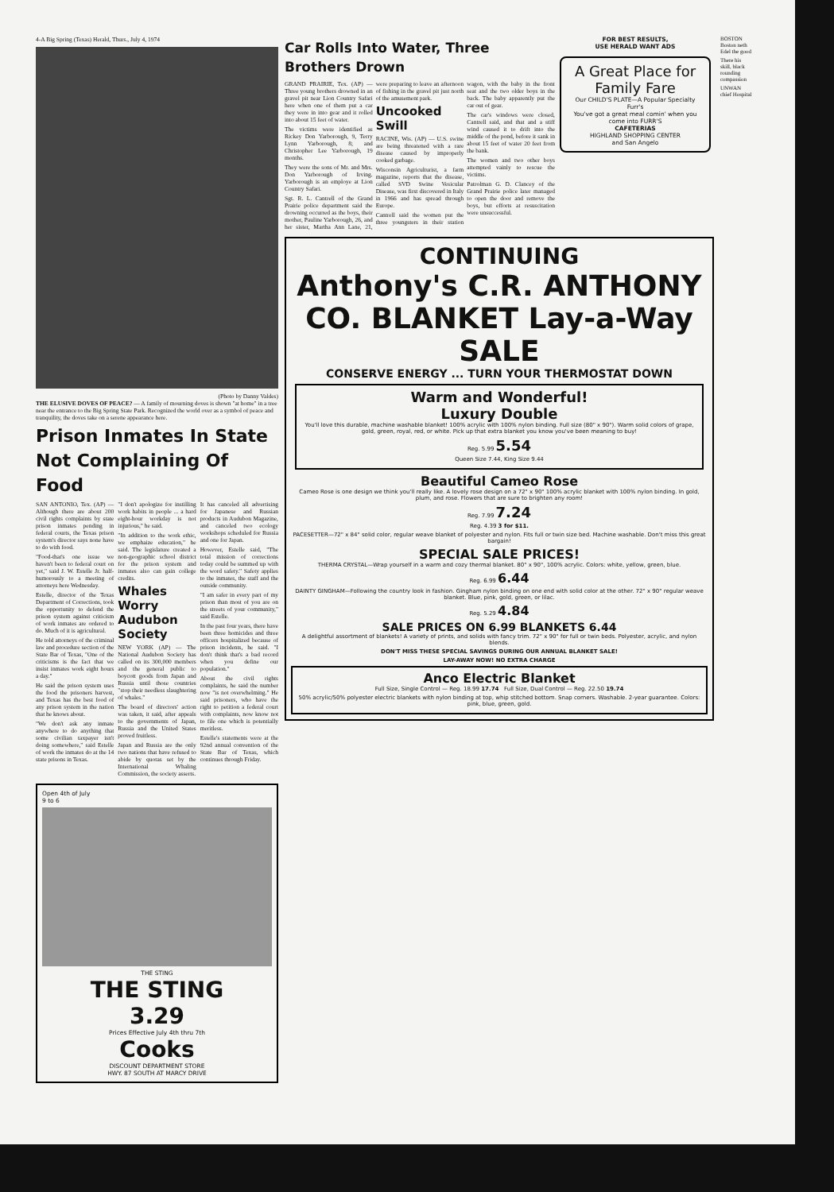4-A Big Spring (Texas) Herald, Thurs., July 4, 1974
(Photo by Danny Valdes)
THE ELUSIVE DOVES OF PEACE? — A family of mourning doves is shown "at home" in a tree near the entrance to the Big Spring State Park. Recognized the world over as a symbol of peace and tranquility, the doves take on a serene appearance here.
Prison Inmates In State Not Complaining Of Food
SAN ANTONIO, Tex. (AP) — Although there are about 200 civil rights complaints by state prison inmates pending in federal courts, the Texas prison system's director says none have to do with food.
"Food-that's one issue we haven't been to federal court on yet," said J. W. Estelle Jr. half-humorously to a meeting of attorneys here Wednesday.
Estelle, director of the Texas Department of Corrections, took the opportunity to defend the prison system against criticism of work inmates are ordered to do. Much of it is agricultural.
He told attorneys of the criminal law and procedure section of the State Bar of Texas, "One of the criticisms is the fact that we insist inmates work eight hours a day."
He said the prison system uses the food the prisoners harvest, and Texas has the best food of any prison system in the nation that he knows about.
"We don't ask any inmate anywhere to do anything that some civilian taxpayer isn't doing somewhere," said Estelle of work the inmates do at the 14 state prisons in Texas.
"I don't apologize for instilling work habits in people ... a hard eight-hour workday is not injurious," he said.
"In addition to the work ethic, we emphaize education," he said. The legislature created a non-geographic school district for the prison system and inmates also can gain college credits.
Whales Worry Audubon Society
NEW YORK (AP) — The National Audubon Society has called on its 300,000 members and the general public to boycott goods from Japan and Russia until those countries "stop their needless slaughtering of whales."
The board of directors' action was taken, it said, after appeals to the governments of Japan, Russia and the United States proved fruitless.
Japan and Russia are the only two nations that have refused to abide by quotas set by the International Whaling Commission, the society asserts.
It has canceled all advertising for Japanese and Russian products in Audubon Magazine, and canceled two ecology workshops scheduled for Russia and one for Japan.
However, Estelle said, "The total mission of corrections today could be summed up with the word safety." Safety applies to the inmates, the staff and the outside community.
"I am safer in every part of my prison than most of you are on the streets of your community," said Estelle.
In the past four years, there have been three homicides and three officers hospitalized because of prison incidents, he said. "I don't think that's a bad record when you define our population."
About the civil rights complaints, he said the number now "is not overwhelming." He said prisoners, who have the right to petition a federal court with complaints, now know not to file one which is potentially meritless.
Estelle's statements were at the 92nd annual convention of the State Bar of Texas, which continues through Friday.
Open 4th of July
9 to 6
THE STING
THE STING
3.29
Prices Effective July 4th thru 7th
Cooks
DISCOUNT DEPARTMENT STORE
HWY. 87 SOUTH AT MARCY DRIVE
Car Rolls Into Water, Three Brothers Drown
GRAND PRAIRIE, Tex. (AP) — Three young brothers drowned in an gravel pit near Lion Country Safari here when one of them put a car they were in into gear and it rolled into about 15 feet of water.
The victims were identified as Rickey Don Yarborough, 9, Terry Lynn Yarborough, 8; and Christopher Lee Yarborough, 19 months.
They were the sons of Mr. and Mrs. Don Yarborough of Irving. Yarborough is an employe at Lion Country Safari.
Sgt. R. L. Cantrell of the Grand Prairie police department said the drowning occurred as the boys, their mother, Pauline Yarborough, 26, and her sister, Martha Ann Lane, 21, were preparing to leave an afternoon of fishing in the gravel pit just north of the amusement park.
Uncooked Swill
RACINE, Wis. (AP) — U.S. swine are being threatened with a rare disease caused by improperly cooked garbage.
Wisconsin Agriculturist, a farm magazine, reports that the disease, called SVD Swine Vesicular Disease, was first discovered in Italy in 1966 and has spread through Europe.
Cantrell said the women put the three youngsters in their station wagon, with the baby in the front seat and the two older boys in the back. The baby apparently put the car out of gear.
The car's windows were closed, Cantrell said, and that and a stiff wind caused it to drift into the middle of the pond, before it sank in about 15 feet of water 20 feet from the bank.
The women and two other boys attempted vainly to rescue the victims.
Patrolman G. D. Clancey of the Grand Prairie police later managed to open the door and remove the boys, but efforts at resuscitation were unsuccessful.
FOR BEST RESULTS,
USE HERALD WANT ADS
A Great Place for Family Fare
Our CHILD'S PLATE—A Popular Specialty
Furr's
You've got a great meal comin' when you come into FURR'S
CAFETERIAS
HIGHLAND SHOPPING CENTER
and San Angelo
CONTINUING
Anthony's C.R. ANTHONY CO. BLANKET Lay-a-Way SALE
CONSERVE ENERGY ... TURN YOUR THERMOSTAT DOWN
Warm and Wonderful!
Luxury Double
You'll love this durable, machine washable blanket! 100% acrylic with 100% nylon binding. Full size (80" x 90"). Warm solid colors of grape, gold, green, royal, red, or white. Pick up that extra blanket you know you've been meaning to buy!
Reg. 5.99 5.54
Queen Size 7.44, King Size 9.44
Beautiful Cameo Rose
Cameo Rose is one design we think you'll really like. A lovely rose design on a 72" x 90" 100% acrylic blanket with 100% nylon binding. In gold, plum, and rose. Flowers that are sure to brighten any room!
Reg. 7.99 7.24
Reg. 4.39 3 for $11.
PACESETTER—72" x 84" solid color, regular weave blanket of polyester and nylon. Fits full or twin size bed. Machine washable. Don't miss this great bargain!
SPECIAL SALE PRICES!
THERMA CRYSTAL—Wrap yourself in a warm and cozy thermal blanket. 80" x 90", 100% acrylic. Colors: white, yellow, green, blue.
Reg. 6.99 6.44
DAINTY GINGHAM—Following the country look in fashion. Gingham nylon binding on one end with solid color at the other. 72" x 90" regular weave blanket. Blue, pink, gold, green, or lilac.
Reg. 5.29 4.84
SALE PRICES ON 6.99 BLANKETS 6.44
A delightful assortment of blankets! A variety of prints, and solids with fancy trim. 72" x 90" for full or twin beds. Polyester, acrylic, and nylon blends.
DON'T MISS THESE SPECIAL SAVINGS DURING OUR ANNUAL BLANKET SALE!
LAY-AWAY NOW! NO EXTRA CHARGE
Anco Electric Blanket
Full Size, Single Control — Reg. 18.99 17.74 Full Size, Dual Control — Reg. 22.50 19.74
50% acrylic/50% polyester electric blankets with nylon binding at top, whip stitched bottom. Snap corners. Washable. 2-year guarantee. Colors: pink, blue, green, gold.
BOSTON Boston neth Edel the good
There his skill, black rounding compassion
UNWAN chief Hospital